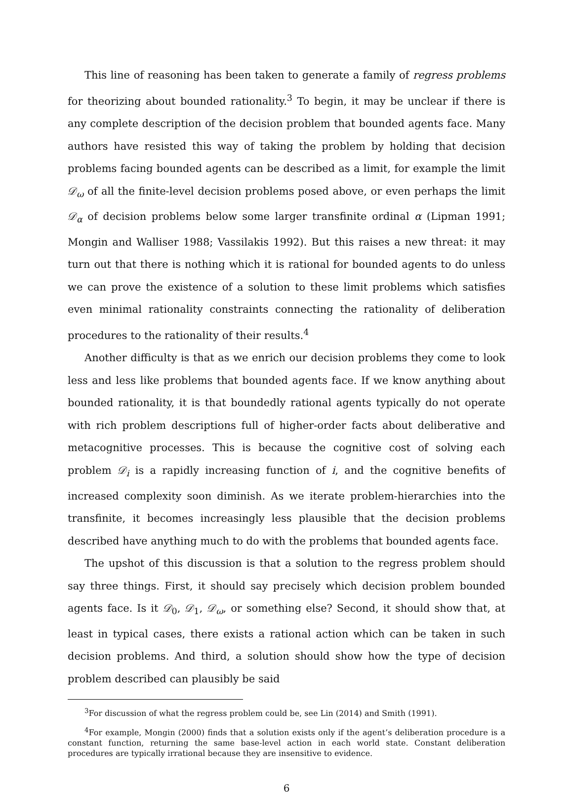This line of reasoning has been taken to generate a family of regress problems for theorizing about bounded rationality.<sup>3</sup> To begin, it may be unclear if there is any complete description of the decision problem that bounded agents face. Many authors have resisted this way of taking the problem by holding that decision problems facing bounded agents can be described as a limit, for example the limit 𝒟<sub>ω</sub> of all the finite-level decision problems posed above, or even perhaps the limit 𝒟<sub>α</sub> of decision problems below some larger transfinite ordinal α (Lipman 1991; Mongin and Walliser 1988; Vassilakis 1992). But this raises a new threat: it may turn out that there is nothing which it is rational for bounded agents to do unless we can prove the existence of a solution to these limit problems which satisfies even minimal rationality constraints connecting the rationality of deliberation procedures to the rationality of their results.<sup>4</sup>
Another difficulty is that as we enrich our decision problems they come to look less and less like problems that bounded agents face. If we know anything about bounded rationality, it is that boundedly rational agents typically do not operate with rich problem descriptions full of higher-order facts about deliberative and metacognitive processes. This is because the cognitive cost of solving each problem 𝒟<sub>i</sub> is a rapidly increasing function of i, and the cognitive benefits of increased complexity soon diminish. As we iterate problem-hierarchies into the transfinite, it becomes increasingly less plausible that the decision problems described have anything much to do with the problems that bounded agents face.
The upshot of this discussion is that a solution to the regress problem should say three things. First, it should say precisely which decision problem bounded agents face. Is it 𝒟<sub>0</sub>, 𝒟<sub>1</sub>, 𝒟<sub>ω</sub>, or something else? Second, it should show that, at least in typical cases, there exists a rational action which can be taken in such decision problems. And third, a solution should show how the type of decision problem described can plausibly be said
<sup>3</sup> For discussion of what the regress problem could be, see Lin (2014) and Smith (1991).
<sup>4</sup> For example, Mongin (2000) finds that a solution exists only if the agent’s deliberation procedure is a constant function, returning the same base-level action in each world state. Constant deliberation procedures are typically irrational because they are insensitive to evidence.
6